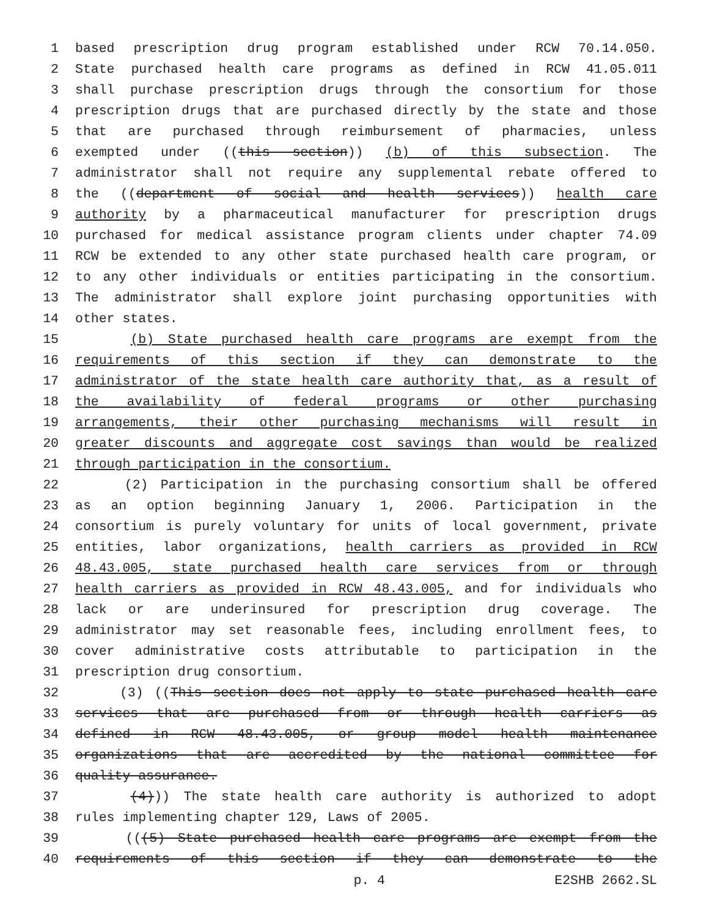1 based prescription drug program established under RCW 70.14.050.
2 State purchased health care programs as defined in RCW 41.05.011
3 shall purchase prescription drugs through the consortium for those
4 prescription drugs that are purchased directly by the state and those
5 that are purchased through reimbursement of pharmacies, unless
6 exempted under ((this section)) (b) of this subsection. The
7 administrator shall not require any supplemental rebate offered to
8 the ((department of social and health services)) health care
9 authority by a pharmaceutical manufacturer for prescription drugs
10 purchased for medical assistance program clients under chapter 74.09
11 RCW be extended to any other state purchased health care program, or
12 to any other individuals or entities participating in the consortium.
13 The administrator shall explore joint purchasing opportunities with
14 other states.
15 (b) State purchased health care programs are exempt from the
16 requirements of this section if they can demonstrate to the
17 administrator of the state health care authority that, as a result of
18 the availability of federal programs or other purchasing
19 arrangements, their other purchasing mechanisms will result in
20 greater discounts and aggregate cost savings than would be realized
21 through participation in the consortium.
22 (2) Participation in the purchasing consortium shall be offered
23 as an option beginning January 1, 2006. Participation in the
24 consortium is purely voluntary for units of local government, private
25 entities, labor organizations, health carriers as provided in RCW
26 48.43.005, state purchased health care services from or through
27 health carriers as provided in RCW 48.43.005, and for individuals who
28 lack or are underinsured for prescription drug coverage. The
29 administrator may set reasonable fees, including enrollment fees, to
30 cover administrative costs attributable to participation in the
31 prescription drug consortium.
32 (3) ((This section does not apply to state purchased health care
33 services that are purchased from or through health carriers as
34 defined in RCW 48.43.005, or group model health maintenance
35 organizations that are accredited by the national committee for
36 quality assurance.
37 (4))) The state health care authority is authorized to adopt
38 rules implementing chapter 129, Laws of 2005.
39 (((5) State purchased health care programs are exempt from the
40 requirements of this section if they can demonstrate to the
p. 4 E2SHB 2662.SL